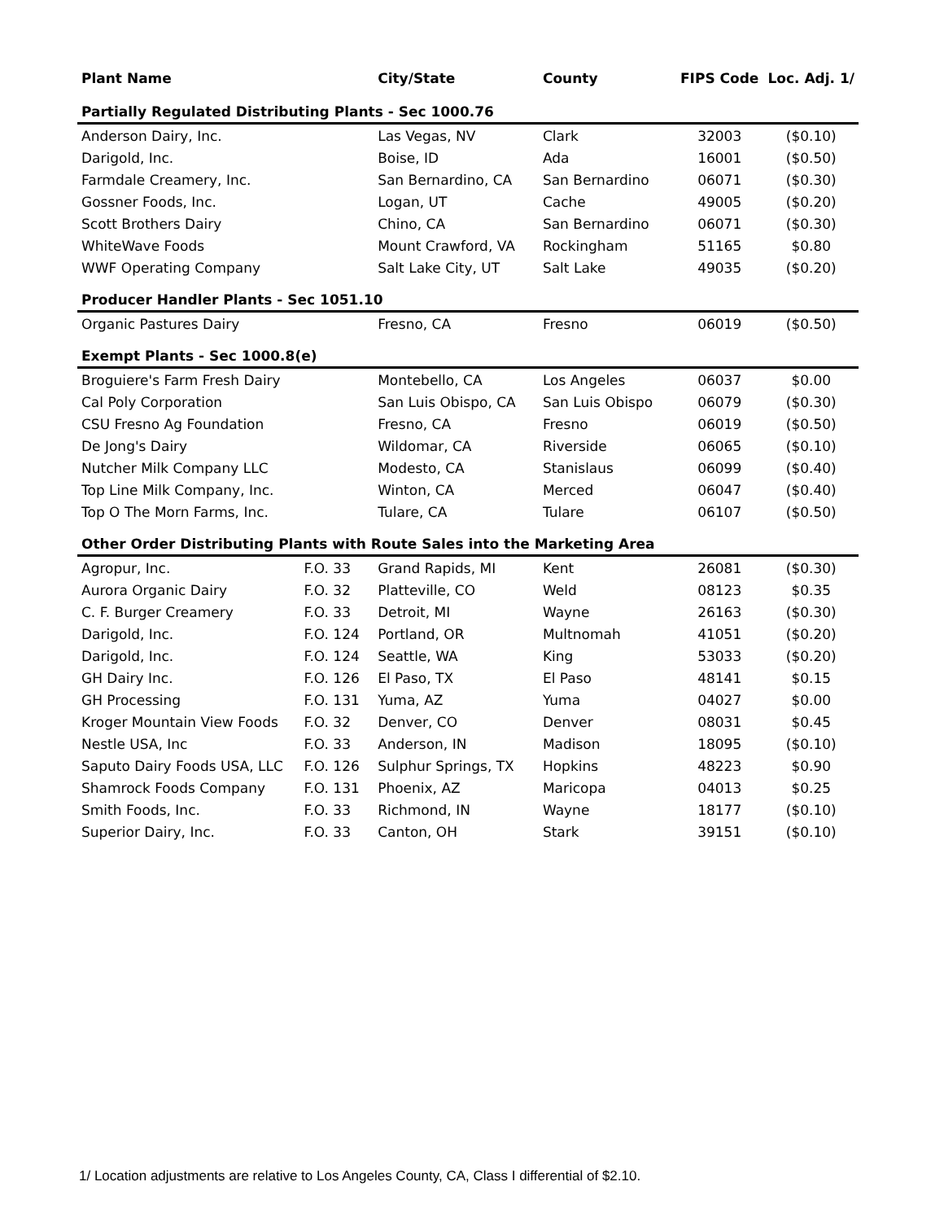| Plant Name | | City/State | County | FIPS Code | Loc. Adj. 1/ |
| --- | --- | --- | --- | --- | --- |
| Partially Regulated Distributing Plants - Sec 1000.76 | | | | | |
| Anderson Dairy, Inc. | | Las Vegas, NV | Clark | 32003 | ($0.10) |
| Darigold, Inc. | | Boise, ID | Ada | 16001 | ($0.50) |
| Farmdale Creamery, Inc. | | San Bernardino, CA | San Bernardino | 06071 | ($0.30) |
| Gossner Foods, Inc. | | Logan, UT | Cache | 49005 | ($0.20) |
| Scott Brothers Dairy | | Chino, CA | San Bernardino | 06071 | ($0.30) |
| WhiteWave Foods | | Mount Crawford, VA | Rockingham | 51165 | $0.80 |
| WWF Operating Company | | Salt Lake City, UT | Salt Lake | 49035 | ($0.20) |
| Producer Handler Plants - Sec 1051.10 | | | | | |
| Organic Pastures Dairy | | Fresno, CA | Fresno | 06019 | ($0.50) |
| Exempt Plants - Sec 1000.8(e) | | | | | |
| Broguiere's Farm Fresh Dairy | | Montebello, CA | Los Angeles | 06037 | $0.00 |
| Cal Poly Corporation | | San Luis Obispo, CA | San Luis Obispo | 06079 | ($0.30) |
| CSU Fresno Ag Foundation | | Fresno, CA | Fresno | 06019 | ($0.50) |
| De Jong's Dairy | | Wildomar, CA | Riverside | 06065 | ($0.10) |
| Nutcher Milk Company LLC | | Modesto, CA | Stanislaus | 06099 | ($0.40) |
| Top Line Milk Company, Inc. | | Winton, CA | Merced | 06047 | ($0.40) |
| Top O The Morn Farms, Inc. | | Tulare, CA | Tulare | 06107 | ($0.50) |
| Other Order Distributing Plants with Route Sales into the Marketing Area | | | | | |
| Agropur, Inc. | F.O. 33 | Grand Rapids, MI | Kent | 26081 | ($0.30) |
| Aurora Organic Dairy | F.O. 32 | Platteville, CO | Weld | 08123 | $0.35 |
| C. F. Burger Creamery | F.O. 33 | Detroit, MI | Wayne | 26163 | ($0.30) |
| Darigold, Inc. | F.O. 124 | Portland, OR | Multnomah | 41051 | ($0.20) |
| Darigold, Inc. | F.O. 124 | Seattle, WA | King | 53033 | ($0.20) |
| GH Dairy Inc. | F.O. 126 | El Paso, TX | El Paso | 48141 | $0.15 |
| GH Processing | F.O. 131 | Yuma, AZ | Yuma | 04027 | $0.00 |
| Kroger Mountain View Foods | F.O. 32 | Denver, CO | Denver | 08031 | $0.45 |
| Nestle USA, Inc | F.O. 33 | Anderson, IN | Madison | 18095 | ($0.10) |
| Saputo Dairy Foods USA, LLC | F.O. 126 | Sulphur Springs, TX | Hopkins | 48223 | $0.90 |
| Shamrock Foods Company | F.O. 131 | Phoenix, AZ | Maricopa | 04013 | $0.25 |
| Smith Foods, Inc. | F.O. 33 | Richmond, IN | Wayne | 18177 | ($0.10) |
| Superior Dairy, Inc. | F.O. 33 | Canton, OH | Stark | 39151 | ($0.10) |
1/ Location adjustments are relative to Los Angeles County, CA, Class I differential of $2.10.